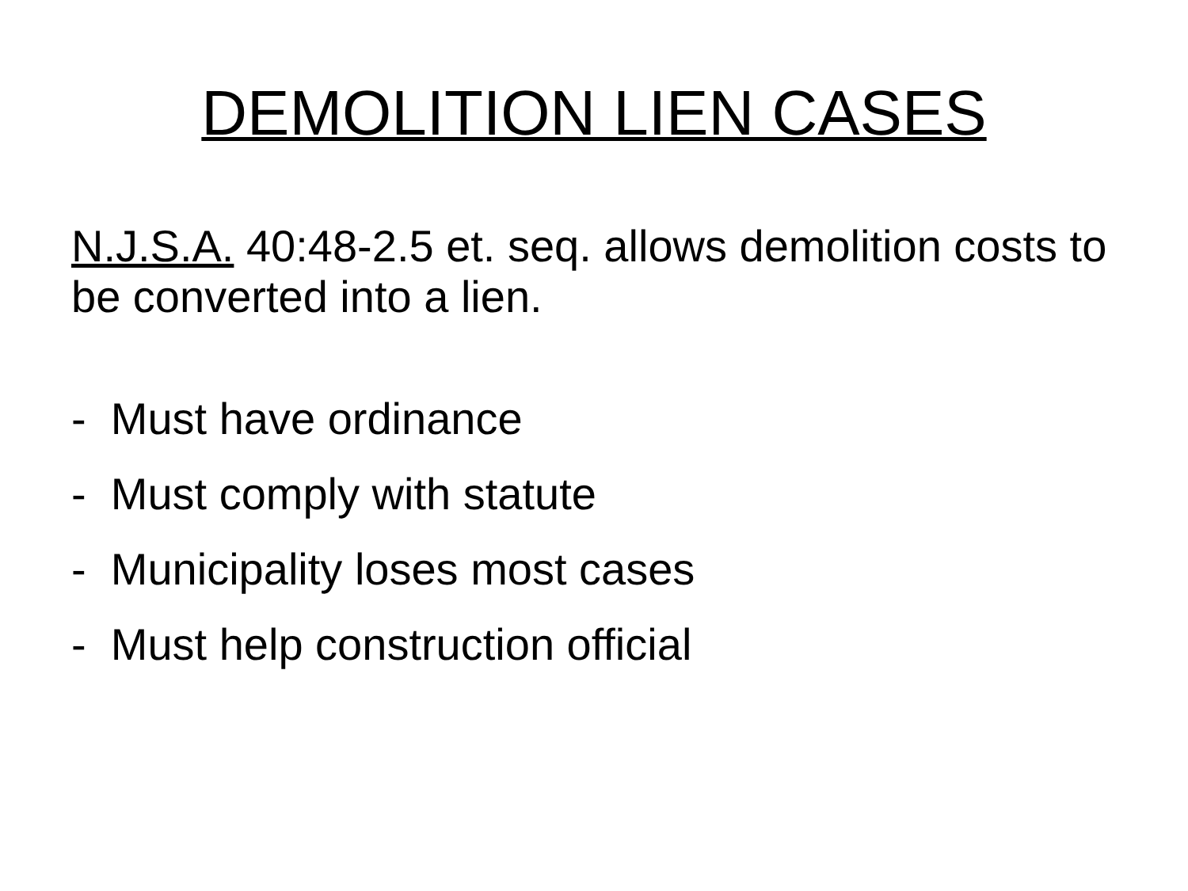DEMOLITION LIEN CASES
N.J.S.A. 40:48-2.5 et. seq. allows demolition costs to be converted into a lien.
- Must have ordinance
- Must comply with statute
- Municipality loses most cases
- Must help construction official